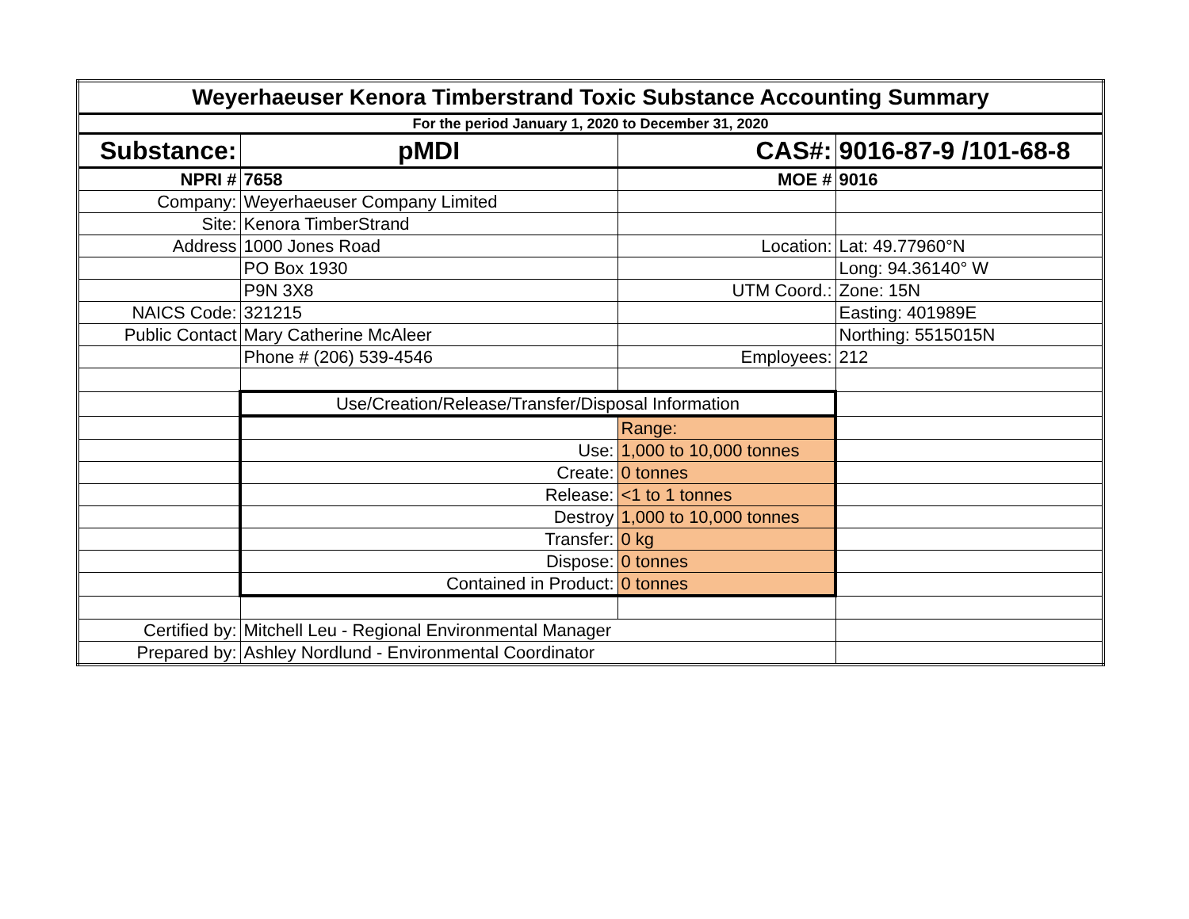| Weyerhaeuser Kenora Timberstrand Toxic Substance Accounting Summary | | | |
| For the period January 1, 2020 to December 31, 2020 | | | |
| Substance: | pMDI | CAS#: | 9016-87-9 /101-68-8 |
| NPRI # | 7658 | MOE # | 9016 |
| Company: | Weyerhaeuser Company Limited | | |
| Site: | Kenora TimberStrand | | |
| Address | 1000 Jones Road | Location: | Lat: 49.77960°N |
| | PO Box 1930 | | Long: 94.36140° W |
| | P9N 3X8 | UTM Coord.: | Zone: 15N |
| NAICS Code: | 321215 | | Easting: 401989E |
| Public Contact | Mary Catherine McAleer | | Northing: 5515015N |
| | Phone # (206) 539-4546 | Employees: | 212 |
| | Use/Creation/Release/Transfer/Disposal Information | | |
| | | Range: | |
| | Use: | 1,000 to 10,000 tonnes | |
| | Create: | 0 tonnes | |
| | Release: | <1 to 1 tonnes | |
| | Destroy | 1,000 to 10,000 tonnes | |
| | Transfer: | 0 kg | |
| | Dispose: | 0 tonnes | |
| | Contained in Product: | 0 tonnes | |
| Certified by: | Mitchell Leu - Regional Environmental Manager | | |
| Prepared by: | Ashley Nordlund - Environmental Coordinator | | |